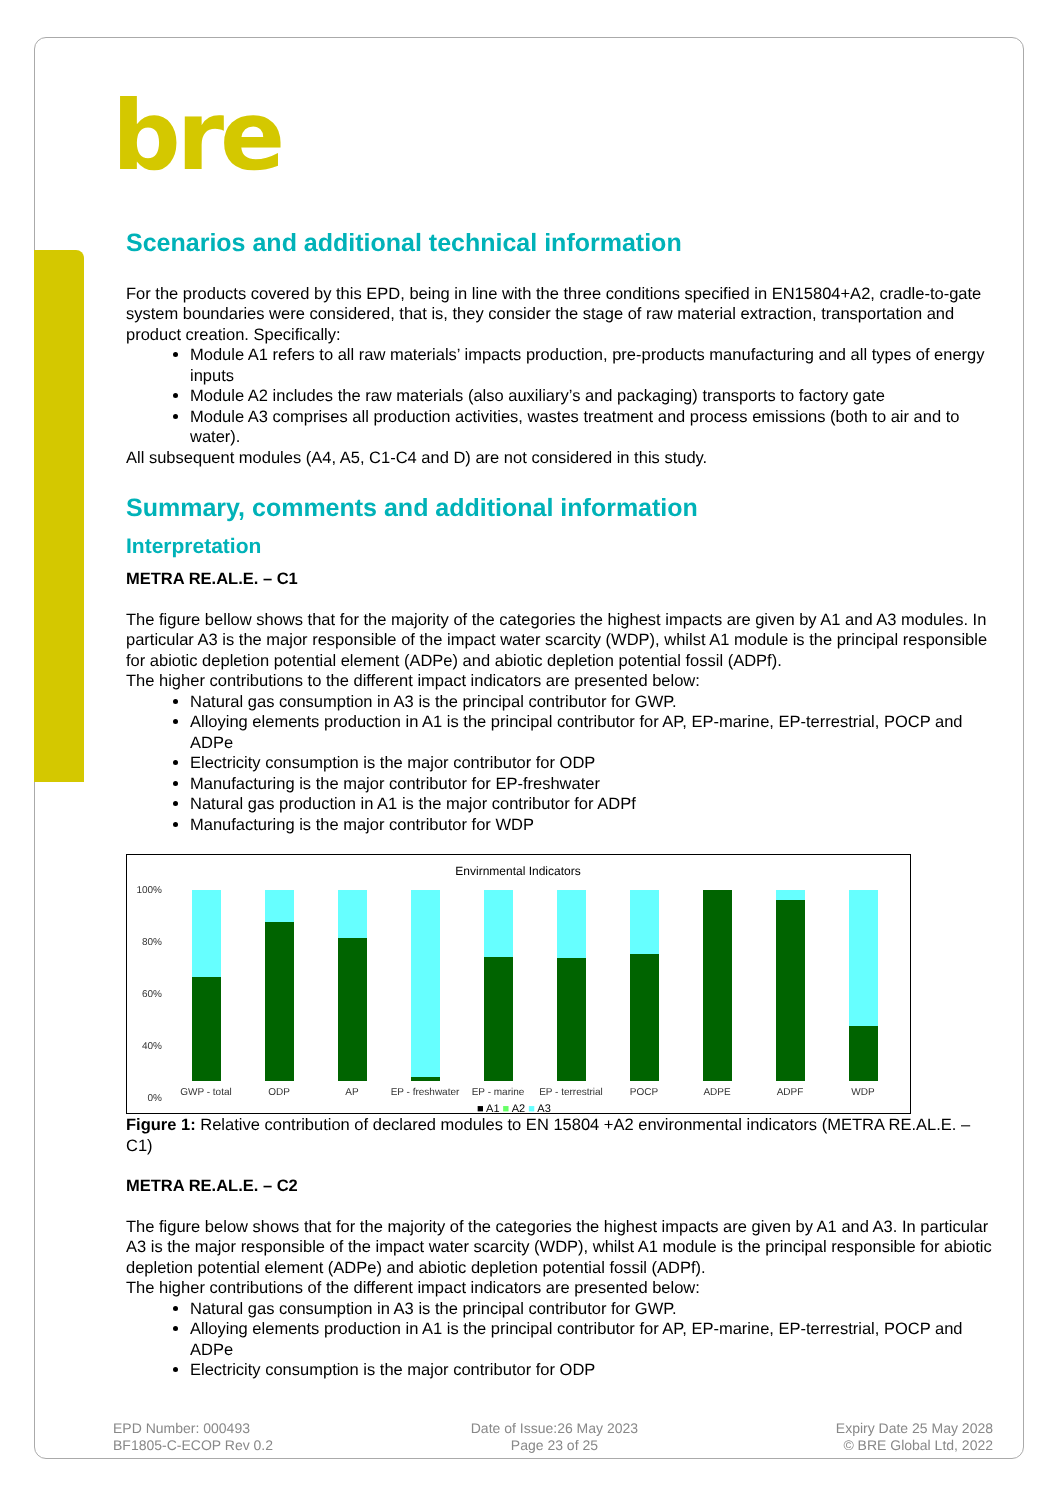bre
Scenarios and additional technical information
For the products covered by this EPD, being in line with the three conditions specified in EN15804+A2, cradle-to-gate system boundaries were considered, that is, they consider the stage of raw material extraction, transportation and product creation. Specifically:
Module A1 refers to all raw materials’ impacts production, pre-products manufacturing and all types of energy inputs
Module A2 includes the raw materials (also auxiliary’s and packaging) transports to factory gate
Module A3 comprises all production activities, wastes treatment and process emissions (both to air and to water).
All subsequent modules (A4, A5, C1-C4 and D) are not considered in this study.
Summary, comments and additional information
Interpretation
METRA RE.AL.E. – C1
The figure bellow shows that for the majority of the categories the highest impacts are given by A1 and A3 modules. In particular A3 is the major responsible of the impact water scarcity (WDP), whilst A1 module is the principal responsible for abiotic depletion potential element (ADPe) and abiotic depletion potential fossil (ADPf).
The higher contributions to the different impact indicators are presented below:
Natural gas consumption in A3 is the principal contributor for GWP.
Alloying elements production in A1 is the principal contributor for AP, EP-marine, EP-terrestrial, POCP and ADPe
Electricity consumption is the major contributor for ODP
Manufacturing is the major contributor for EP-freshwater
Natural gas production in A1 is the major contributor for ADPf
Manufacturing is the major contributor for WDP
Envirnmental Indicators
100%
80%
60%
40%
0%
GWP - total
ODP
AP
EP - freshwater
EP - marine
EP - terrestrial
POCP
ADPE
ADPF
WDP
■ A1 ■ A2 ■ A3
Figure 1: Relative contribution of declared modules to EN 15804 +A2 environmental indicators (METRA RE.AL.E. – C1)
METRA RE.AL.E. – C2
The figure below shows that for the majority of the categories the highest impacts are given by A1 and A3. In particular A3 is the major responsible of the impact water scarcity (WDP), whilst A1 module is the principal responsible for abiotic depletion potential element (ADPe) and abiotic depletion potential fossil (ADPf).
The higher contributions of the different impact indicators are presented below:
Natural gas consumption in A3 is the principal contributor for GWP.
Alloying elements production in A1 is the principal contributor for AP, EP-marine, EP-terrestrial, POCP and ADPe
Electricity consumption is the major contributor for ODP
EPD Number: 000493
BF1805-C-ECOP Rev 0.2
Date of Issue:26 May 2023
Page 23 of 25
Expiry Date 25 May 2028
© BRE Global Ltd, 2022